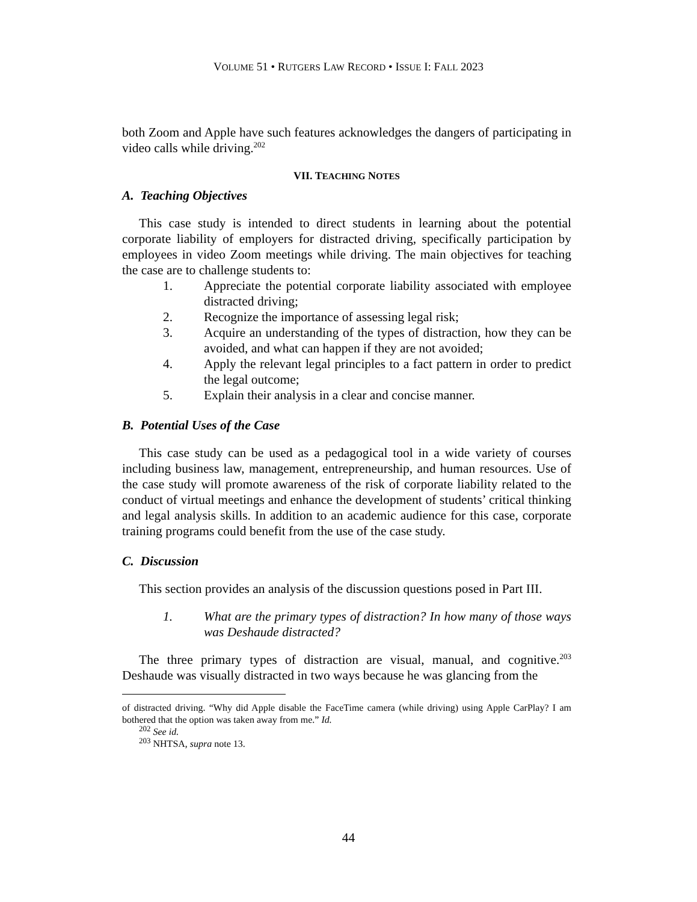VOLUME 51 • RUTGERS LAW RECORD • ISSUE I: FALL 2023
both Zoom and Apple have such features acknowledges the dangers of participating in video calls while driving.<sup>202</sup>
VII. TEACHING NOTES
A. Teaching Objectives
This case study is intended to direct students in learning about the potential corporate liability of employers for distracted driving, specifically participation by employees in video Zoom meetings while driving. The main objectives for teaching the case are to challenge students to:
1. Appreciate the potential corporate liability associated with employee distracted driving;
2. Recognize the importance of assessing legal risk;
3. Acquire an understanding of the types of distraction, how they can be avoided, and what can happen if they are not avoided;
4. Apply the relevant legal principles to a fact pattern in order to predict the legal outcome;
5. Explain their analysis in a clear and concise manner.
B. Potential Uses of the Case
This case study can be used as a pedagogical tool in a wide variety of courses including business law, management, entrepreneurship, and human resources. Use of the case study will promote awareness of the risk of corporate liability related to the conduct of virtual meetings and enhance the development of students’ critical thinking and legal analysis skills. In addition to an academic audience for this case, corporate training programs could benefit from the use of the case study.
C. Discussion
This section provides an analysis of the discussion questions posed in Part III.
1. What are the primary types of distraction? In how many of those ways was Deshaude distracted?
The three primary types of distraction are visual, manual, and cognitive.<sup>203</sup> Deshaude was visually distracted in two ways because he was glancing from the
of distracted driving. “Why did Apple disable the FaceTime camera (while driving) using Apple CarPlay? I am bothered that the option was taken away from me.” Id.
<sup>202</sup> See id.
<sup>203</sup> NHTSA, supra note 13.
44